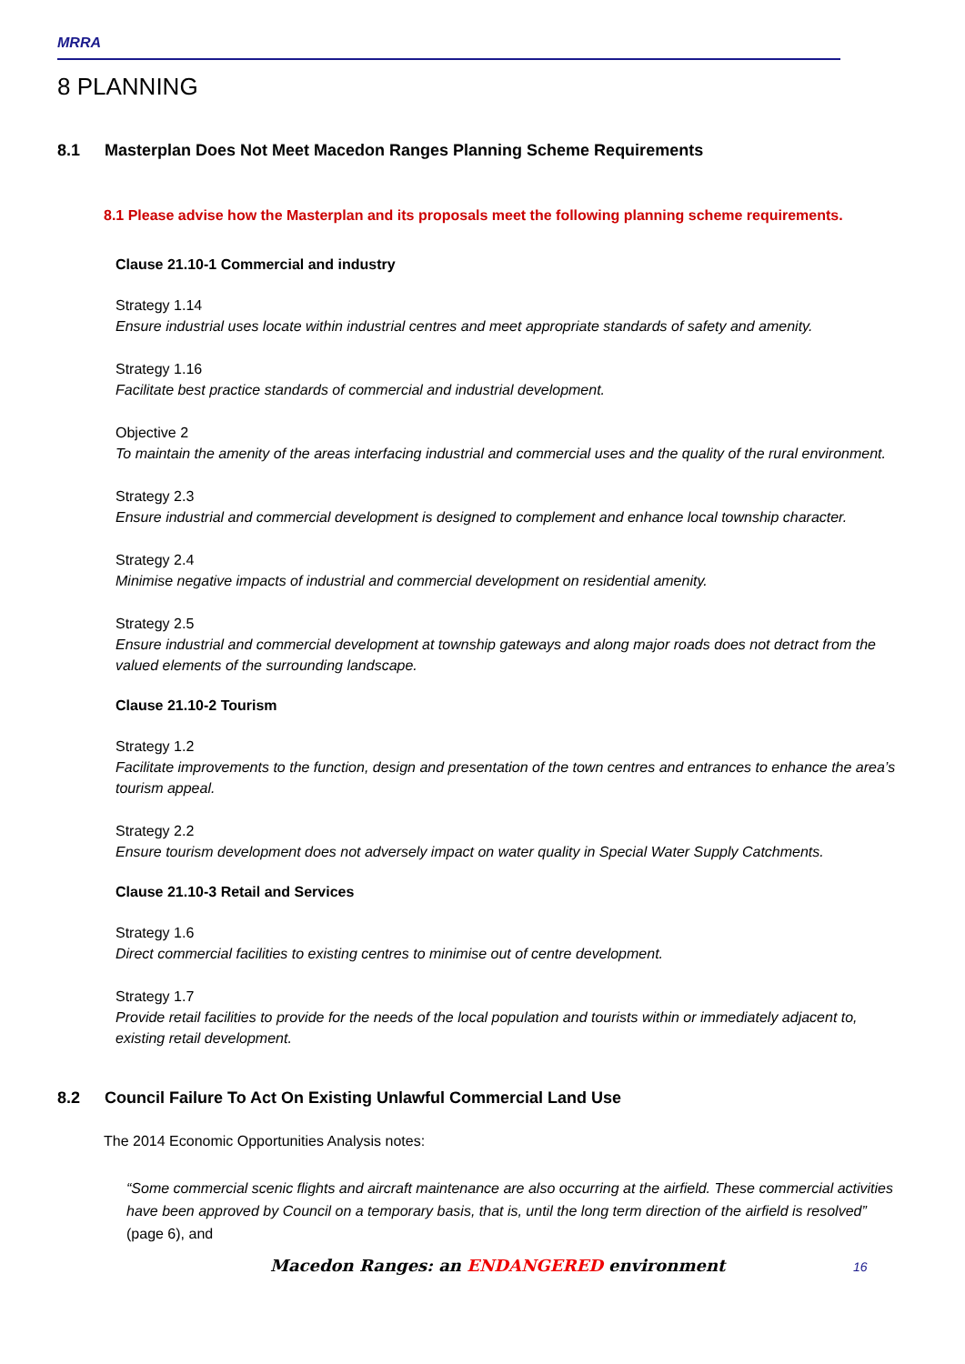MRRA
8 PLANNING
8.1 Masterplan Does Not Meet Macedon Ranges Planning Scheme Requirements
8.1 Please advise how the Masterplan and its proposals meet the following planning scheme requirements.
Clause 21.10-1 Commercial and industry
Strategy 1.14
Ensure industrial uses locate within industrial centres and meet appropriate standards of safety and amenity.
Strategy 1.16
Facilitate best practice standards of commercial and industrial development.
Objective 2
To maintain the amenity of the areas interfacing industrial and commercial uses and the quality of the rural environment.
Strategy 2.3
Ensure industrial and commercial development is designed to complement and enhance local township character.
Strategy 2.4
Minimise negative impacts of industrial and commercial development on residential amenity.
Strategy 2.5
Ensure industrial and commercial development at township gateways and along major roads does not detract from the valued elements of the surrounding landscape.
Clause 21.10-2 Tourism
Strategy 1.2
Facilitate improvements to the function, design and presentation of the town centres and entrances to enhance the area’s tourism appeal.
Strategy 2.2
Ensure tourism development does not adversely impact on water quality in Special Water Supply Catchments.
Clause 21.10-3 Retail and Services
Strategy 1.6
Direct commercial facilities to existing centres to minimise out of centre development.
Strategy 1.7
Provide retail facilities to provide for the needs of the local population and tourists within or immediately adjacent to, existing retail development.
8.2 Council Failure To Act On Existing Unlawful Commercial Land Use
The 2014 Economic Opportunities Analysis notes:
“Some commercial scenic flights and aircraft maintenance are also occurring at the airfield. These commercial activities have been approved by Council on a temporary basis, that is, until the long term direction of the airfield is resolved” (page 6), and
Macedon Ranges: an ENDANGERED environment 16